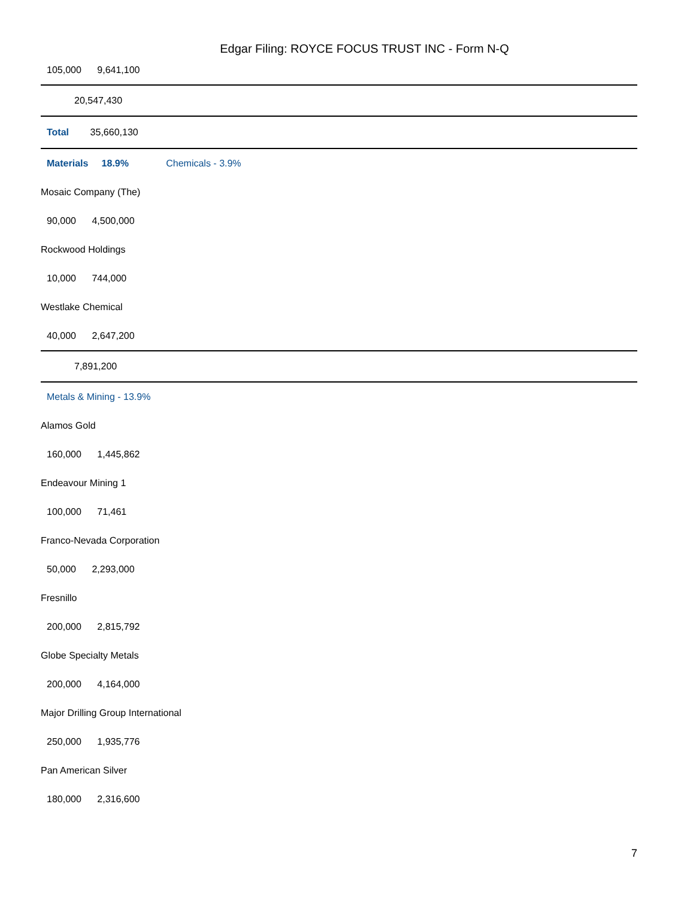Edgar Filing: ROYCE FOCUS TRUST INC - Form N-Q
105,000 9,641,100
20,547,430
Total 35,660,130
Materials 18.9% Chemicals - 3.9%
Mosaic Company (The)
90,000 4,500,000
Rockwood Holdings
10,000 744,000
Westlake Chemical
40,000 2,647,200
7,891,200
Metals & Mining - 13.9%
Alamos Gold
160,000 1,445,862
Endeavour Mining 1
100,000 71,461
Franco-Nevada Corporation
50,000 2,293,000
Fresnillo
200,000 2,815,792
Globe Specialty Metals
200,000 4,164,000
Major Drilling Group International
250,000 1,935,776
Pan American Silver
180,000 2,316,600
7